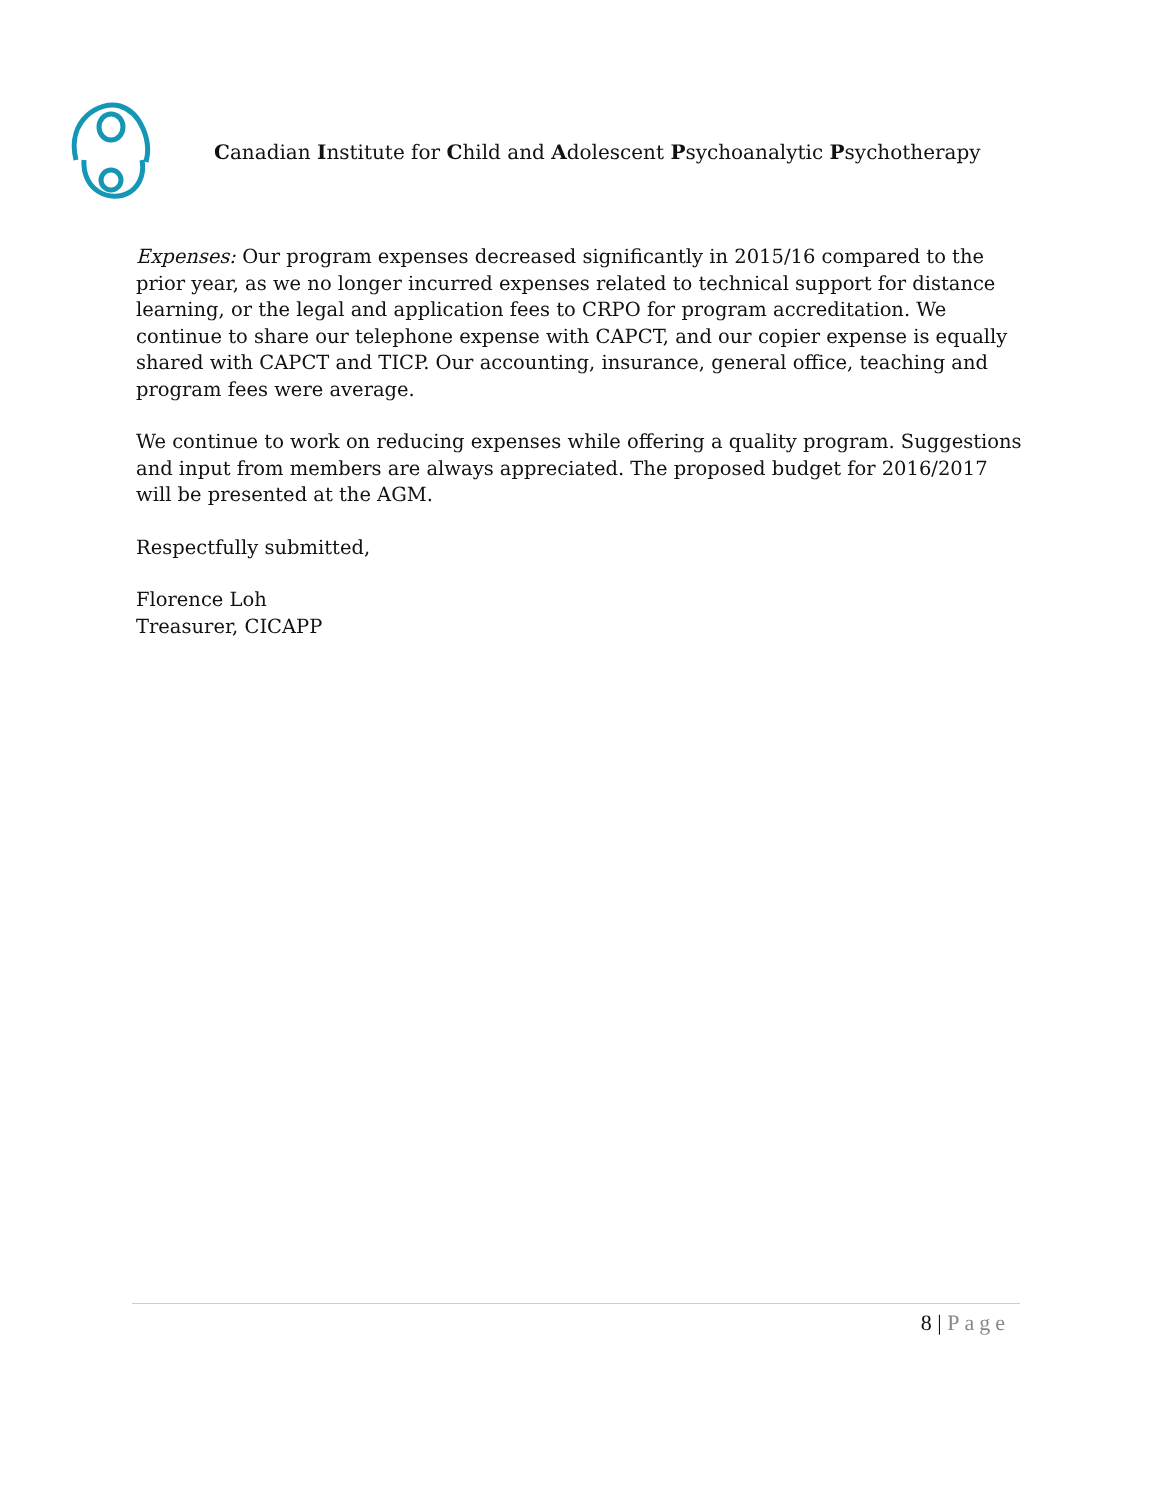Canadian Institute for Child and Adolescent Psychoanalytic Psychotherapy
Expenses: Our program expenses decreased significantly in 2015/16 compared to the prior year, as we no longer incurred expenses related to technical support for distance learning, or the legal and application fees to CRPO for program accreditation. We continue to share our telephone expense with CAPCT, and our copier expense is equally shared with CAPCT and TICP. Our accounting, insurance, general office, teaching and program fees were average.
We continue to work on reducing expenses while offering a quality program. Suggestions and input from members are always appreciated. The proposed budget for 2016/2017 will be presented at the AGM.
Respectfully submitted,
Florence Loh
Treasurer, CICAPP
8 | Page